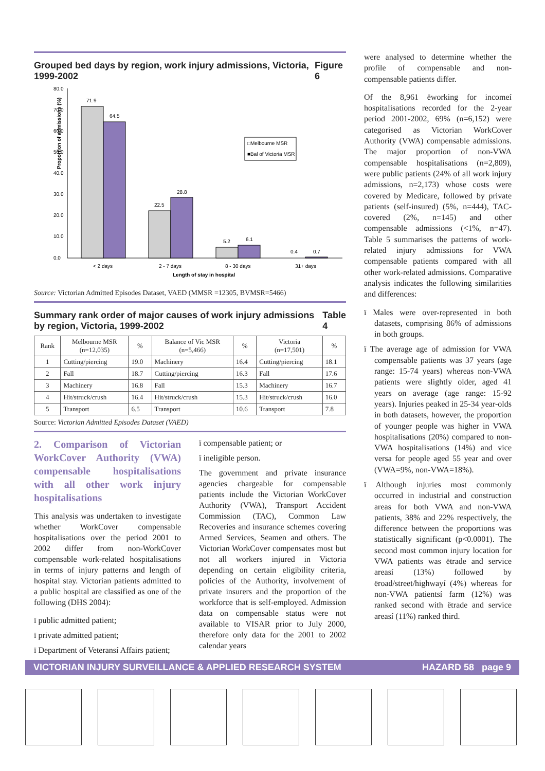Grouped bed days by region, work injury admissions, Victoria, 1999-2002 Figure 6
Proportion of admissions (%)
80.0
70.0
60.0
50.0
40.0
30.0
20.0
10.0
0.0
71.9
64.5
22.5
28.8
5.2
6.1
0.4
0.7
< 2 days
2 - 7 days
8 - 30 days
31+ days
Length of stay in hospital
□Melbourne MSR
■Bal of Victoria MSR
Source: Victorian Admitted Episodes Dataset, VAED (MMSR =12305, BVMSR=5466)
Summary rank order of major causes of work injury admissions by region, Victoria, 1999-2002 Table 4
| Rank | Melbourne MSR (n=12,035) | % | Balance of Vic MSR (n=5,466) | % | Victoria (n=17,501) | % |
| --- | --- | --- | --- | --- | --- | --- |
| 1 | Cutting/piercing | 19.0 | Machinery | 16.4 | Cutting/piercing | 18.1 |
| 2 | Fall | 18.7 | Cutting/piercing | 16.3 | Fall | 17.6 |
| 3 | Machinery | 16.8 | Fall | 15.3 | Machinery | 16.7 |
| 4 | Hit/struck/crush | 16.4 | Hit/struck/crush | 15.3 | Hit/struck/crush | 16.0 |
| 5 | Transport | 6.5 | Transport | 10.6 | Transport | 7.8 |
Source: Victorian Admitted Episodes Dataset (VAED)
2. Comparison of Victorian WorkCover Authority (VWA) compensable hospitalisations with all other work injury hospitalisations
This analysis was undertaken to investigate whether WorkCover compensable hospitalisations over the period 2001 to 2002 differ from non-WorkCover compensable work-related hospitalisations in terms of injury patterns and length of hospital stay. Victorian patients admitted to a public hospital are classified as one of the following (DHS 2004):
ï public admitted patient;
ï private admitted patient;
ï Department of Veteransí Affairs patient;
ï compensable patient; or
ï ineligible person.
The government and private insurance agencies chargeable for compensable patients include the Victorian WorkCover Authority (VWA), Transport Accident Commission (TAC), Common Law Recoveries and insurance schemes covering Armed Services, Seamen and others. The Victorian WorkCover compensates most but not all workers injured in Victoria depending on certain eligibility criteria, policies of the Authority, involvement of private insurers and the proportion of the workforce that is self-employed. Admission data on compensable status were not available to VISAR prior to July 2000, therefore only data for the 2001 to 2002 calendar years
were analysed to determine whether the profile of compensable and non-compensable patients differ.
Of the 8,961 ëworking for incomeí hospitalisations recorded for the 2-year period 2001-2002, 69% (n=6,152) were categorised as Victorian WorkCover Authority (VWA) compensable admissions. The major proportion of non-VWA compensable hospitalisations (n=2,809), were public patients (24% of all work injury admissions, n=2,173) whose costs were covered by Medicare, followed by private patients (self-insured) (5%, n=444), TAC-covered (2%, n=145) and other compensable admissions (<1%, n=47). Table 5 summarises the patterns of work-related injury admissions for VWA compensable patients compared with all other work-related admissions. Comparative analysis indicates the following similarities and differences:
ï Males were over-represented in both datasets, comprising 86% of admissions in both groups.
ï The average age of admission for VWA compensable patients was 37 years (age range: 15-74 years) whereas non-VWA patients were slightly older, aged 41 years on average (age range: 15-92 years). Injuries peaked in 25-34 year-olds in both datasets, however, the proportion of younger people was higher in VWA hospitalisations (20%) compared to non-VWA hospitalisations (14%) and vice versa for people aged 55 year and over (VWA=9%, non-VWA=18%).
ï Although injuries most commonly occurred in industrial and construction areas for both VWA and non-VWA patients, 38% and 22% respectively, the difference between the proportions was statistically significant (p<0.0001). The second most common injury location for VWA patients was ëtrade and service areasí (13%) followed by ëroad/street/highwayí (4%) whereas for non-VWA patientsí farm (12%) was ranked second with ëtrade and service areasí (11%) ranked third.
VICTORIAN INJURY SURVEILLANCE & APPLIED RESEARCH SYSTEM HAZARD 58 page 9